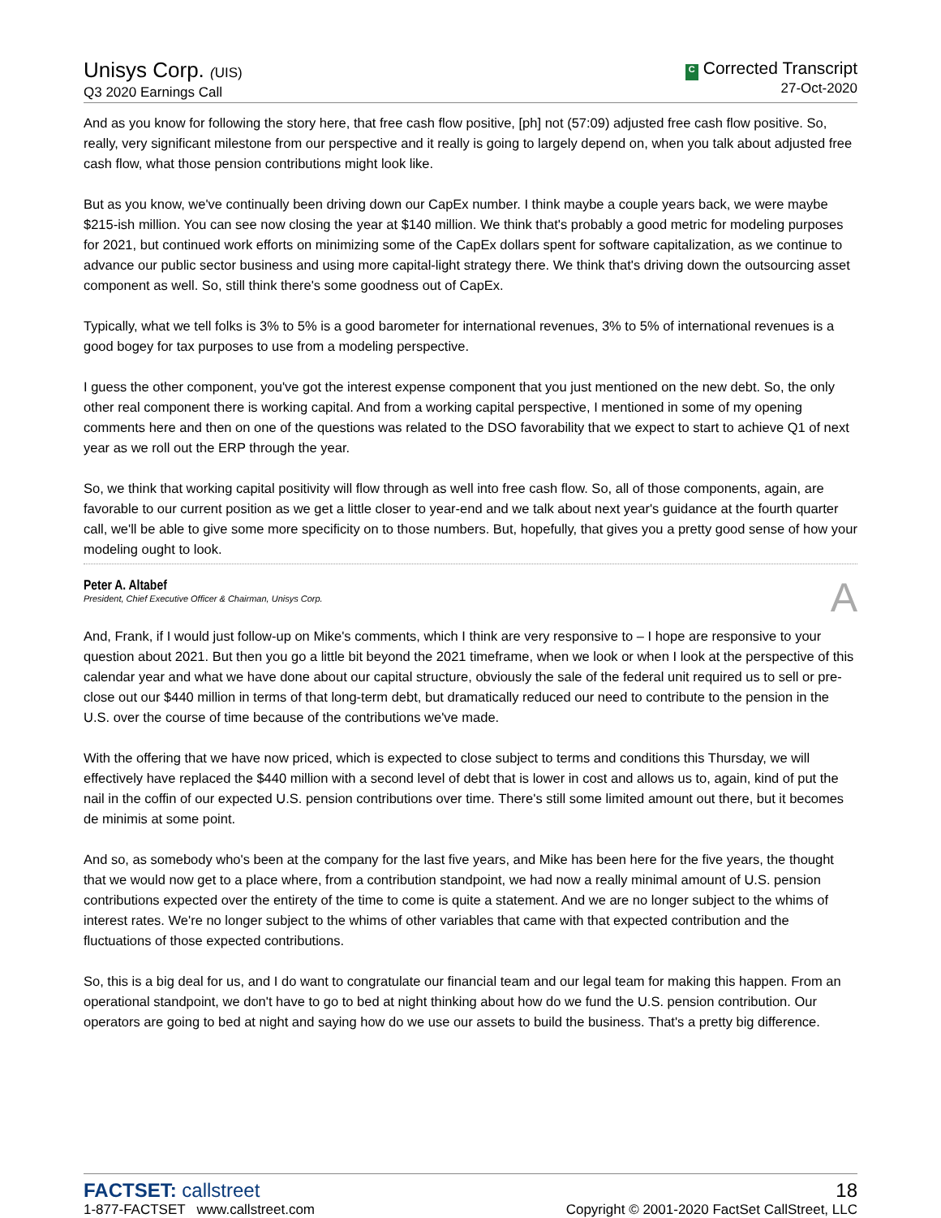Unisys Corp. (UIS)
Q3 2020 Earnings Call
C Corrected Transcript
27-Oct-2020
And as you know for following the story here, that free cash flow positive, [ph] not (57:09) adjusted free cash flow positive. So, really, very significant milestone from our perspective and it really is going to largely depend on, when you talk about adjusted free cash flow, what those pension contributions might look like.
But as you know, we've continually been driving down our CapEx number. I think maybe a couple years back, we were maybe $215-ish million. You can see now closing the year at $140 million. We think that's probably a good metric for modeling purposes for 2021, but continued work efforts on minimizing some of the CapEx dollars spent for software capitalization, as we continue to advance our public sector business and using more capital-light strategy there. We think that's driving down the outsourcing asset component as well. So, still think there's some goodness out of CapEx.
Typically, what we tell folks is 3% to 5% is a good barometer for international revenues, 3% to 5% of international revenues is a good bogey for tax purposes to use from a modeling perspective.
I guess the other component, you've got the interest expense component that you just mentioned on the new debt. So, the only other real component there is working capital. And from a working capital perspective, I mentioned in some of my opening comments here and then on one of the questions was related to the DSO favorability that we expect to start to achieve Q1 of next year as we roll out the ERP through the year.
So, we think that working capital positivity will flow through as well into free cash flow. So, all of those components, again, are favorable to our current position as we get a little closer to year-end and we talk about next year's guidance at the fourth quarter call, we'll be able to give some more specificity on to those numbers. But, hopefully, that gives you a pretty good sense of how your modeling ought to look.
Peter A. Altabef
President, Chief Executive Officer & Chairman, Unisys Corp.
A
And, Frank, if I would just follow-up on Mike's comments, which I think are very responsive to – I hope are responsive to your question about 2021. But then you go a little bit beyond the 2021 timeframe, when we look or when I look at the perspective of this calendar year and what we have done about our capital structure, obviously the sale of the federal unit required us to sell or pre-close out our $440 million in terms of that long-term debt, but dramatically reduced our need to contribute to the pension in the U.S. over the course of time because of the contributions we've made.
With the offering that we have now priced, which is expected to close subject to terms and conditions this Thursday, we will effectively have replaced the $440 million with a second level of debt that is lower in cost and allows us to, again, kind of put the nail in the coffin of our expected U.S. pension contributions over time. There's still some limited amount out there, but it becomes de minimis at some point.
And so, as somebody who's been at the company for the last five years, and Mike has been here for the five years, the thought that we would now get to a place where, from a contribution standpoint, we had now a really minimal amount of U.S. pension contributions expected over the entirety of the time to come is quite a statement. And we are no longer subject to the whims of interest rates. We're no longer subject to the whims of other variables that came with that expected contribution and the fluctuations of those expected contributions.
So, this is a big deal for us, and I do want to congratulate our financial team and our legal team for making this happen. From an operational standpoint, we don't have to go to bed at night thinking about how do we fund the U.S. pension contribution. Our operators are going to bed at night and saying how do we use our assets to build the business. That's a pretty big difference.
FACTSET: callstreet
1-877-FACTSET www.callstreet.com
18
Copyright © 2001-2020 FactSet CallStreet, LLC